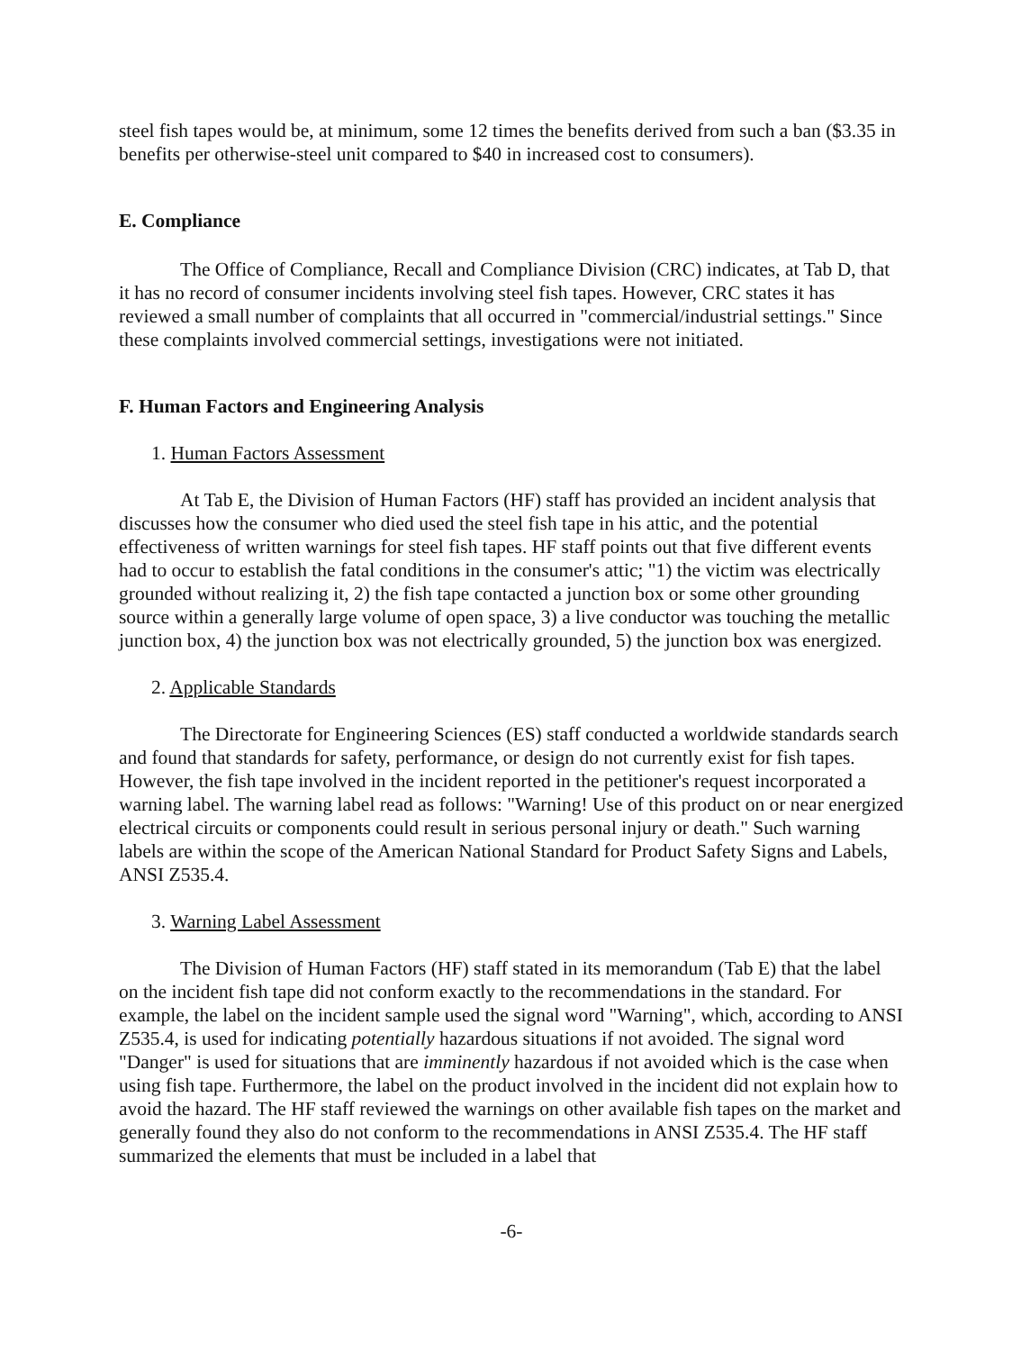steel fish tapes would be, at minimum, some 12 times the benefits derived from such a ban ($3.35 in benefits per otherwise-steel unit compared to $40 in increased cost to consumers).
E. Compliance
The Office of Compliance, Recall and Compliance Division (CRC) indicates, at Tab D, that it has no record of consumer incidents involving steel fish tapes. However, CRC states it has reviewed a small number of complaints that all occurred in "commercial/industrial settings." Since these complaints involved commercial settings, investigations were not initiated.
F. Human Factors and Engineering Analysis
1. Human Factors Assessment
At Tab E, the Division of Human Factors (HF) staff has provided an incident analysis that discusses how the consumer who died used the steel fish tape in his attic, and the potential effectiveness of written warnings for steel fish tapes. HF staff points out that five different events had to occur to establish the fatal conditions in the consumer's attic; "1) the victim was electrically grounded without realizing it, 2) the fish tape contacted a junction box or some other grounding source within a generally large volume of open space, 3) a live conductor was touching the metallic junction box, 4) the junction box was not electrically grounded, 5) the junction box was energized.
2. Applicable Standards
The Directorate for Engineering Sciences (ES) staff conducted a worldwide standards search and found that standards for safety, performance, or design do not currently exist for fish tapes. However, the fish tape involved in the incident reported in the petitioner's request incorporated a warning label. The warning label read as follows: "Warning! Use of this product on or near energized electrical circuits or components could result in serious personal injury or death." Such warning labels are within the scope of the American National Standard for Product Safety Signs and Labels, ANSI Z535.4.
3. Warning Label Assessment
The Division of Human Factors (HF) staff stated in its memorandum (Tab E) that the label on the incident fish tape did not conform exactly to the recommendations in the standard. For example, the label on the incident sample used the signal word "Warning", which, according to ANSI Z535.4, is used for indicating potentially hazardous situations if not avoided. The signal word "Danger" is used for situations that are imminently hazardous if not avoided which is the case when using fish tape. Furthermore, the label on the product involved in the incident did not explain how to avoid the hazard. The HF staff reviewed the warnings on other available fish tapes on the market and generally found they also do not conform to the recommendations in ANSI Z535.4. The HF staff summarized the elements that must be included in a label that
-6-